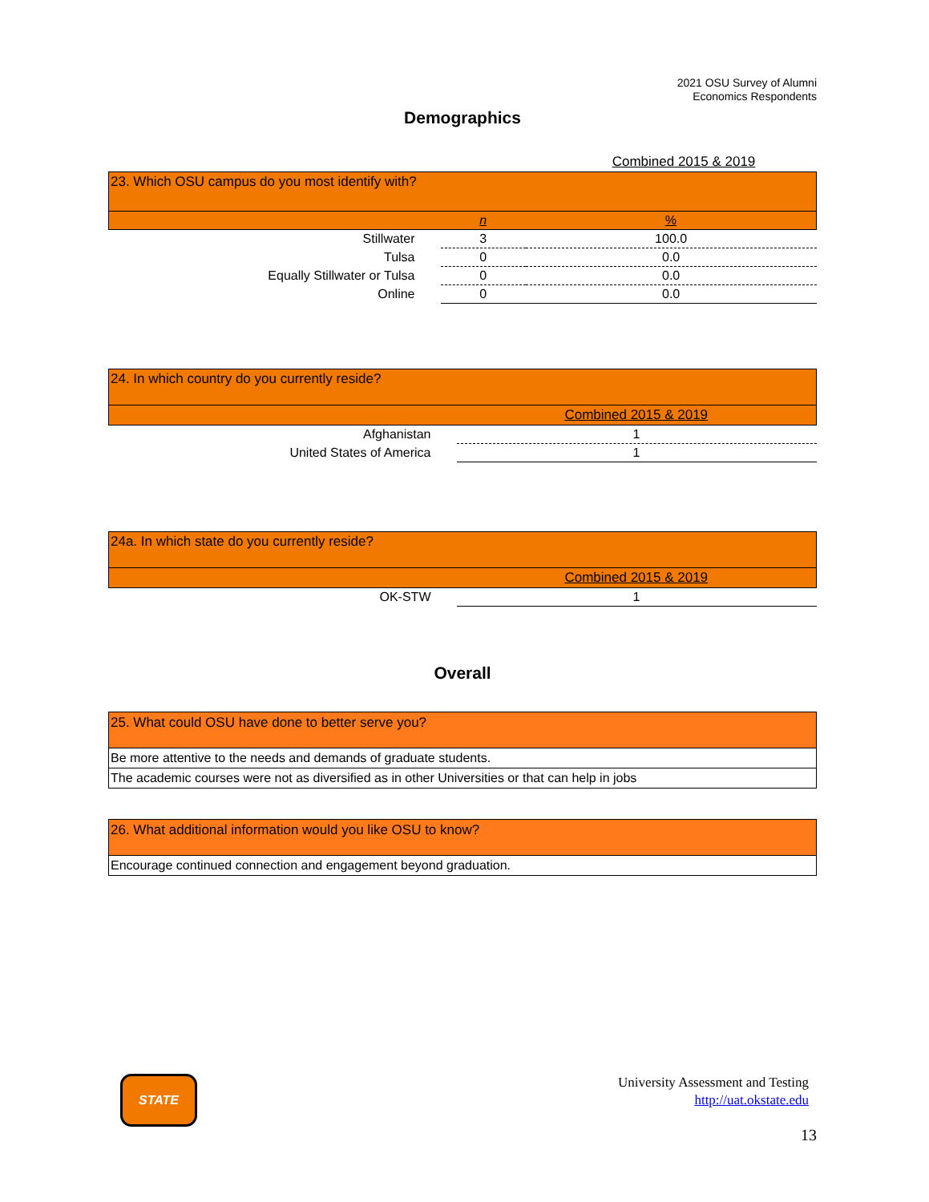2021 OSU Survey of Alumni
Economics Respondents
Demographics
| | Combined 2015 & 2019 | |
| 23. Which OSU campus do you most identify with? | | |
| | n | % |
| Stillwater | 3 | 100.0 |
| Tulsa | 0 | 0.0 |
| Equally Stillwater or Tulsa | 0 | 0.0 |
| Online | 0 | 0.0 |
| 24. In which country do you currently reside? | |
| | Combined 2015 & 2019 |
| Afghanistan | 1 |
| United States of America | 1 |
| 24a. In which state do you currently reside? | |
| | Combined 2015 & 2019 |
| OK-STW | 1 |
Overall
| 25. What could OSU have done to better serve you? |
| Be more attentive to the needs and demands of graduate students. |
| The academic courses were not as diversified as in other Universities or that can help in jobs |
| 26. What additional information would you like OSU to know? |
| Encourage continued connection and engagement beyond graduation. |
STATE
University Assessment and Testing
http://uat.okstate.edu
13